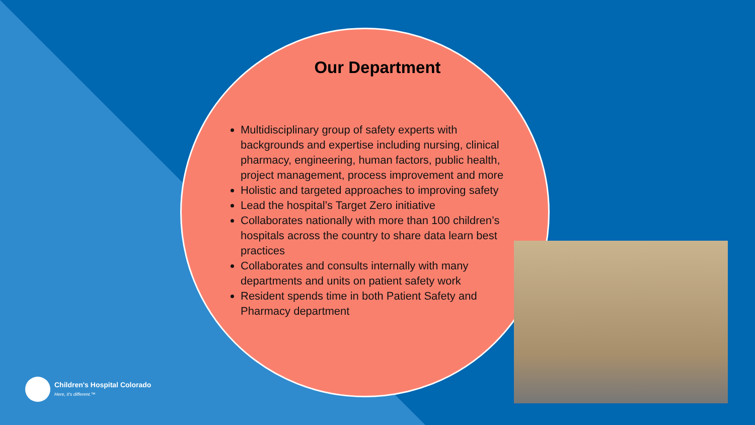Our Department
Multidisciplinary group of safety experts with backgrounds and expertise including nursing, clinical pharmacy, engineering, human factors, public health, project management, process improvement and more
Holistic and targeted approaches to improving safety
Lead the hospital’s Target Zero initiative
Collaborates nationally with more than 100 children’s hospitals across the country to share data learn best practices
Collaborates and consults internally with many departments and units on patient safety work
Resident spends time in both Patient Safety and Pharmacy department
Children's Hospital Colorado
Here, it's different.™